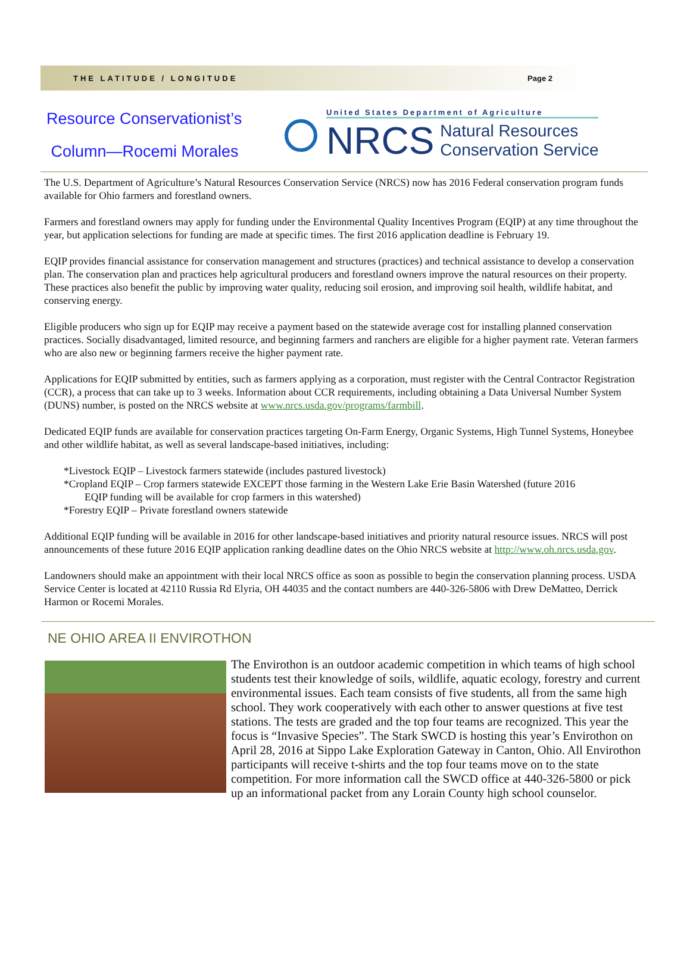THE LATITUDE / LONGITUDE Page 2
Resource Conservationist’s
Column—Rocemi Morales
United States Department of Agriculture
NRCS Natural Resources
Conservation Service
The U.S. Department of Agriculture’s Natural Resources Conservation Service (NRCS) now has 2016 Federal conservation program funds available for Ohio farmers and forestland owners.
Farmers and forestland owners may apply for funding under the Environmental Quality Incentives Program (EQIP) at any time throughout the year, but application selections for funding are made at specific times. The first 2016 application deadline is February 19.
EQIP provides financial assistance for conservation management and structures (practices) and technical assistance to develop a conservation plan. The conservation plan and practices help agricultural producers and forestland owners improve the natural resources on their property. These practices also benefit the public by improving water quality, reducing soil erosion, and improving soil health, wildlife habitat, and conserving energy.
Eligible producers who sign up for EQIP may receive a payment based on the statewide average cost for installing planned conservation practices. Socially disadvantaged, limited resource, and beginning farmers and ranchers are eligible for a higher payment rate. Veteran farmers who are also new or beginning farmers receive the higher payment rate.
Applications for EQIP submitted by entities, such as farmers applying as a corporation, must register with the Central Contractor Registration (CCR), a process that can take up to 3 weeks. Information about CCR requirements, including obtaining a Data Universal Number System (DUNS) number, is posted on the NRCS website at www.nrcs.usda.gov/programs/farmbill.
Dedicated EQIP funds are available for conservation practices targeting On-Farm Energy, Organic Systems, High Tunnel Systems, Honeybee and other wildlife habitat, as well as several landscape-based initiatives, including:
*Livestock EQIP – Livestock farmers statewide (includes pastured livestock)
*Cropland EQIP – Crop farmers statewide EXCEPT those farming in the Western Lake Erie Basin Watershed (future 2016
EQIP funding will be available for crop farmers in this watershed)
*Forestry EQIP – Private forestland owners statewide
Additional EQIP funding will be available in 2016 for other landscape-based initiatives and priority natural resource issues. NRCS will post announcements of these future 2016 EQIP application ranking deadline dates on the Ohio NRCS website at http://www.oh.nrcs.usda.gov.
Landowners should make an appointment with their local NRCS office as soon as possible to begin the conservation planning process. USDA Service Center is located at 42110 Russia Rd Elyria, OH 44035 and the contact numbers are 440-326-5806 with Drew DeMatteo, Derrick Harmon or Rocemi Morales.
NE OHIO AREA II ENVIROTHON
The Envirothon is an outdoor academic competition in which teams of high school students test their knowledge of soils, wildlife, aquatic ecology, forestry and current environmental issues. Each team consists of five students, all from the same high school. They work cooperatively with each other to answer questions at five test stations. The tests are graded and the top four teams are recognized. This year the focus is “Invasive Species”. The Stark SWCD is hosting this year’s Envirothon on April 28, 2016 at Sippo Lake Exploration Gateway in Canton, Ohio. All Envirothon participants will receive t-shirts and the top four teams move on to the state competition. For more information call the SWCD office at 440-326-5800 or pick up an informational packet from any Lorain County high school counselor.